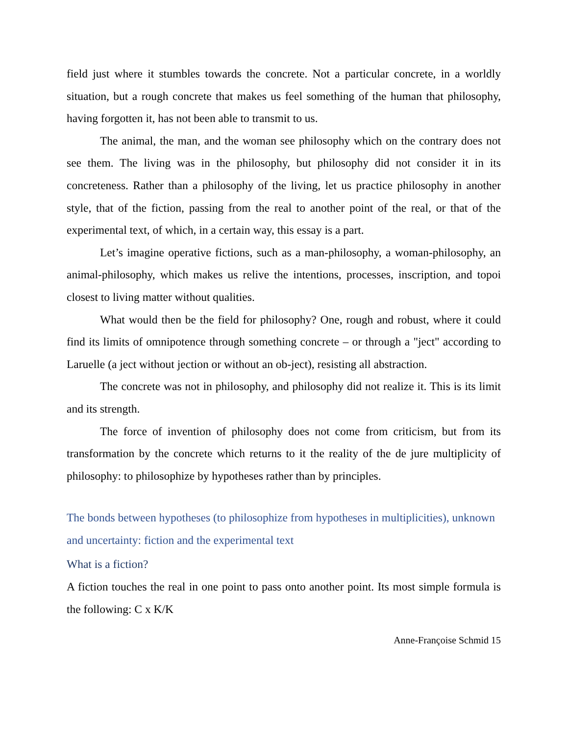field just where it stumbles towards the concrete. Not a particular concrete, in a worldly situation, but a rough concrete that makes us feel something of the human that philosophy, having forgotten it, has not been able to transmit to us.
The animal, the man, and the woman see philosophy which on the contrary does not see them. The living was in the philosophy, but philosophy did not consider it in its concreteness. Rather than a philosophy of the living, let us practice philosophy in another style, that of the fiction, passing from the real to another point of the real, or that of the experimental text, of which, in a certain way, this essay is a part.
Let’s imagine operative fictions, such as a man-philosophy, a woman-philosophy, an animal-philosophy, which makes us relive the intentions, processes, inscription, and topoi closest to living matter without qualities.
What would then be the field for philosophy? One, rough and robust, where it could find its limits of omnipotence through something concrete – or through a "ject" according to Laruelle (a ject without jection or without an ob-ject), resisting all abstraction.
The concrete was not in philosophy, and philosophy did not realize it. This is its limit and its strength.
The force of invention of philosophy does not come from criticism, but from its transformation by the concrete which returns to it the reality of the de jure multiplicity of philosophy: to philosophize by hypotheses rather than by principles.
The bonds between hypotheses (to philosophize from hypotheses in multiplicities), unknown and uncertainty: fiction and the experimental text
What is a fiction?
A fiction touches the real in one point to pass onto another point. Its most simple formula is the following: C x K/K
Anne-Françoise Schmid 15